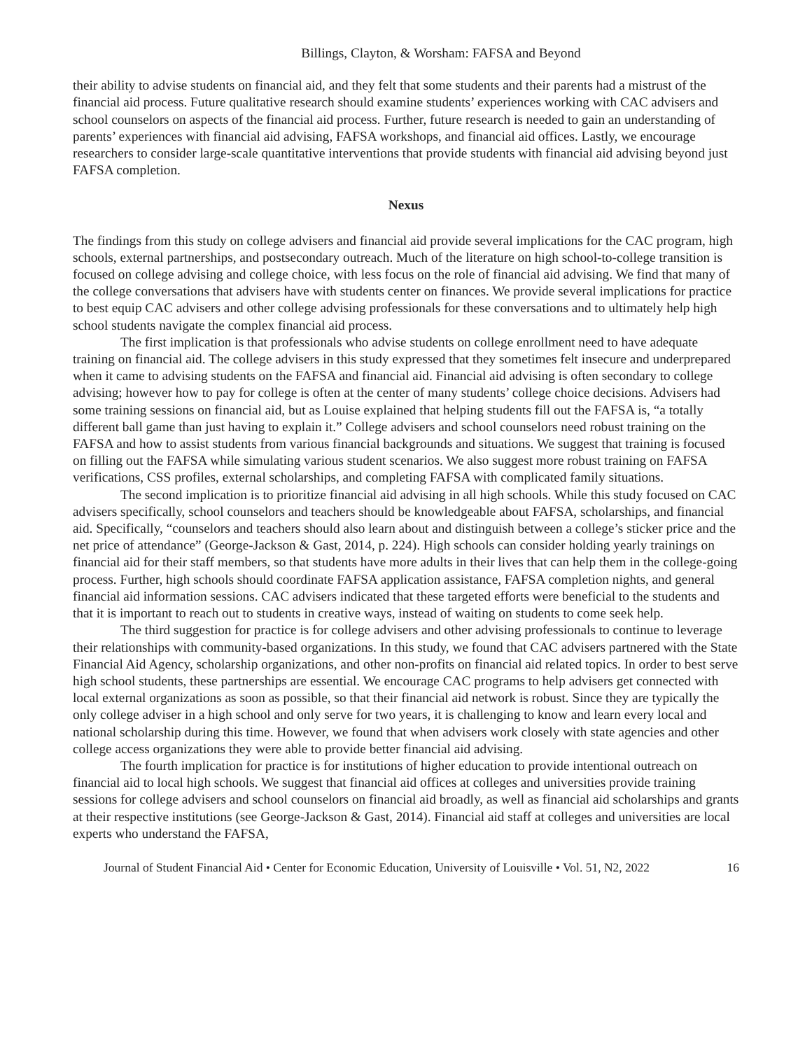Billings, Clayton, & Worsham: FAFSA and Beyond
their ability to advise students on financial aid, and they felt that some students and their parents had a mistrust of the financial aid process. Future qualitative research should examine students’ experiences working with CAC advisers and school counselors on aspects of the financial aid process. Further, future research is needed to gain an understanding of parents’ experiences with financial aid advising, FAFSA workshops, and financial aid offices. Lastly, we encourage researchers to consider large-scale quantitative interventions that provide students with financial aid advising beyond just FAFSA completion.
Nexus
The findings from this study on college advisers and financial aid provide several implications for the CAC program, high schools, external partnerships, and postsecondary outreach. Much of the literature on high school-to-college transition is focused on college advising and college choice, with less focus on the role of financial aid advising. We find that many of the college conversations that advisers have with students center on finances. We provide several implications for practice to best equip CAC advisers and other college advising professionals for these conversations and to ultimately help high school students navigate the complex financial aid process.
The first implication is that professionals who advise students on college enrollment need to have adequate training on financial aid. The college advisers in this study expressed that they sometimes felt insecure and underprepared when it came to advising students on the FAFSA and financial aid. Financial aid advising is often secondary to college advising; however how to pay for college is often at the center of many students’ college choice decisions. Advisers had some training sessions on financial aid, but as Louise explained that helping students fill out the FAFSA is, “a totally different ball game than just having to explain it.” College advisers and school counselors need robust training on the FAFSA and how to assist students from various financial backgrounds and situations. We suggest that training is focused on filling out the FAFSA while simulating various student scenarios. We also suggest more robust training on FAFSA verifications, CSS profiles, external scholarships, and completing FAFSA with complicated family situations.
The second implication is to prioritize financial aid advising in all high schools. While this study focused on CAC advisers specifically, school counselors and teachers should be knowledgeable about FAFSA, scholarships, and financial aid. Specifically, “counselors and teachers should also learn about and distinguish between a college’s sticker price and the net price of attendance” (George-Jackson & Gast, 2014, p. 224). High schools can consider holding yearly trainings on financial aid for their staff members, so that students have more adults in their lives that can help them in the college-going process. Further, high schools should coordinate FAFSA application assistance, FAFSA completion nights, and general financial aid information sessions. CAC advisers indicated that these targeted efforts were beneficial to the students and that it is important to reach out to students in creative ways, instead of waiting on students to come seek help.
The third suggestion for practice is for college advisers and other advising professionals to continue to leverage their relationships with community-based organizations. In this study, we found that CAC advisers partnered with the State Financial Aid Agency, scholarship organizations, and other non-profits on financial aid related topics. In order to best serve high school students, these partnerships are essential. We encourage CAC programs to help advisers get connected with local external organizations as soon as possible, so that their financial aid network is robust. Since they are typically the only college adviser in a high school and only serve for two years, it is challenging to know and learn every local and national scholarship during this time. However, we found that when advisers work closely with state agencies and other college access organizations they were able to provide better financial aid advising.
The fourth implication for practice is for institutions of higher education to provide intentional outreach on financial aid to local high schools. We suggest that financial aid offices at colleges and universities provide training sessions for college advisers and school counselors on financial aid broadly, as well as financial aid scholarships and grants at their respective institutions (see George-Jackson & Gast, 2014). Financial aid staff at colleges and universities are local experts who understand the FAFSA,
Journal of Student Financial Aid • Center for Economic Education, University of Louisville • Vol. 51, N2, 2022 16